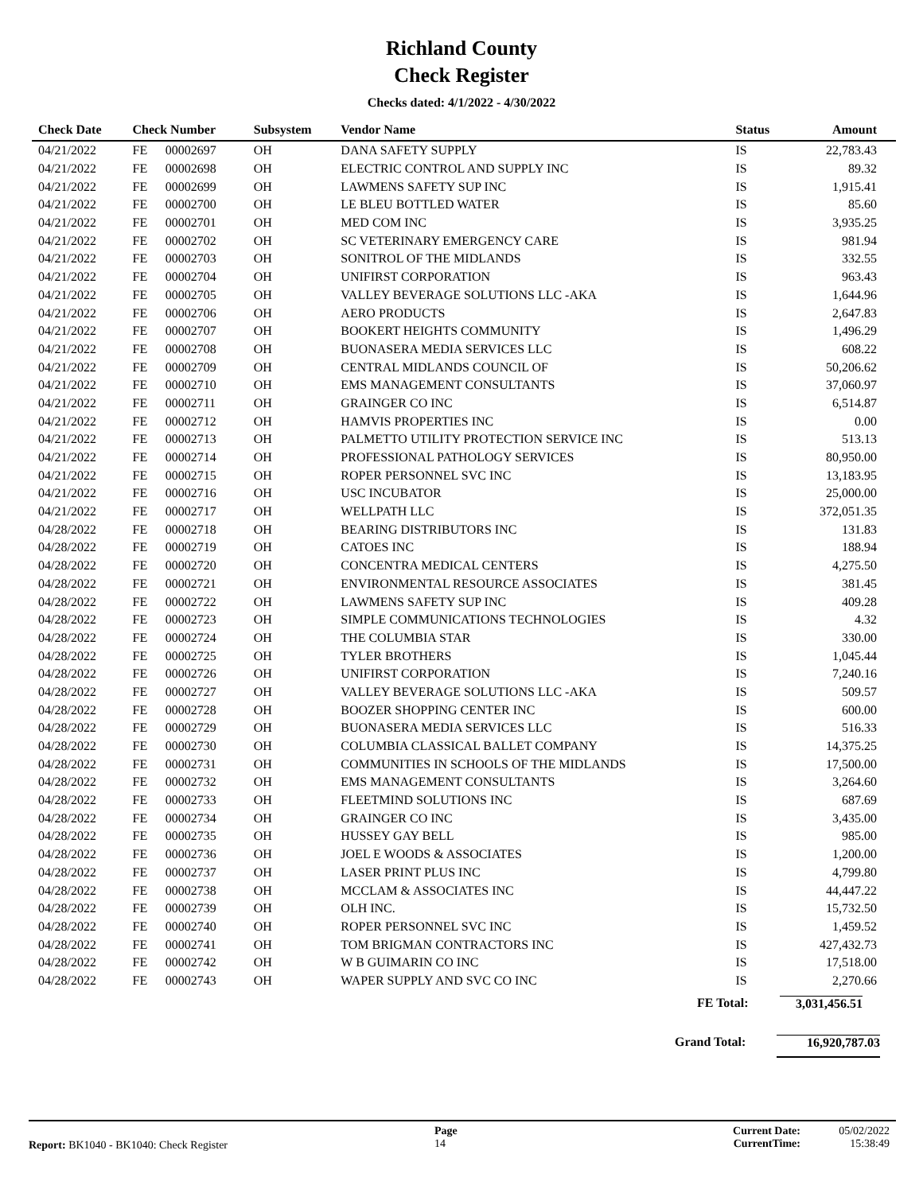Richland County
Check Register
Checks dated: 4/1/2022 - 4/30/2022
| Check Date | Check Number | | Subsystem | Vendor Name | Status | Amount |
| --- | --- | --- | --- | --- | --- | --- |
| 04/21/2022 | FE | 00002697 | OH | DANA SAFETY SUPPLY | IS | 22,783.43 |
| 04/21/2022 | FE | 00002698 | OH | ELECTRIC CONTROL AND SUPPLY INC | IS | 89.32 |
| 04/21/2022 | FE | 00002699 | OH | LAWMENS SAFETY SUP INC | IS | 1,915.41 |
| 04/21/2022 | FE | 00002700 | OH | LE BLEU BOTTLED WATER | IS | 85.60 |
| 04/21/2022 | FE | 00002701 | OH | MED COM INC | IS | 3,935.25 |
| 04/21/2022 | FE | 00002702 | OH | SC VETERINARY EMERGENCY CARE | IS | 981.94 |
| 04/21/2022 | FE | 00002703 | OH | SONITROL OF THE MIDLANDS | IS | 332.55 |
| 04/21/2022 | FE | 00002704 | OH | UNIFIRST CORPORATION | IS | 963.43 |
| 04/21/2022 | FE | 00002705 | OH | VALLEY BEVERAGE SOLUTIONS LLC -AKA | IS | 1,644.96 |
| 04/21/2022 | FE | 00002706 | OH | AERO PRODUCTS | IS | 2,647.83 |
| 04/21/2022 | FE | 00002707 | OH | BOOKERT HEIGHTS COMMUNITY | IS | 1,496.29 |
| 04/21/2022 | FE | 00002708 | OH | BUONASERA MEDIA SERVICES LLC | IS | 608.22 |
| 04/21/2022 | FE | 00002709 | OH | CENTRAL MIDLANDS COUNCIL OF | IS | 50,206.62 |
| 04/21/2022 | FE | 00002710 | OH | EMS MANAGEMENT CONSULTANTS | IS | 37,060.97 |
| 04/21/2022 | FE | 00002711 | OH | GRAINGER CO INC | IS | 6,514.87 |
| 04/21/2022 | FE | 00002712 | OH | HAMVIS PROPERTIES INC | IS | 0.00 |
| 04/21/2022 | FE | 00002713 | OH | PALMETTO UTILITY PROTECTION SERVICE INC | IS | 513.13 |
| 04/21/2022 | FE | 00002714 | OH | PROFESSIONAL PATHOLOGY SERVICES | IS | 80,950.00 |
| 04/21/2022 | FE | 00002715 | OH | ROPER PERSONNEL SVC INC | IS | 13,183.95 |
| 04/21/2022 | FE | 00002716 | OH | USC INCUBATOR | IS | 25,000.00 |
| 04/21/2022 | FE | 00002717 | OH | WELLPATH LLC | IS | 372,051.35 |
| 04/28/2022 | FE | 00002718 | OH | BEARING DISTRIBUTORS INC | IS | 131.83 |
| 04/28/2022 | FE | 00002719 | OH | CATOES INC | IS | 188.94 |
| 04/28/2022 | FE | 00002720 | OH | CONCENTRA MEDICAL CENTERS | IS | 4,275.50 |
| 04/28/2022 | FE | 00002721 | OH | ENVIRONMENTAL RESOURCE ASSOCIATES | IS | 381.45 |
| 04/28/2022 | FE | 00002722 | OH | LAWMENS SAFETY SUP INC | IS | 409.28 |
| 04/28/2022 | FE | 00002723 | OH | SIMPLE COMMUNICATIONS TECHNOLOGIES | IS | 4.32 |
| 04/28/2022 | FE | 00002724 | OH | THE COLUMBIA STAR | IS | 330.00 |
| 04/28/2022 | FE | 00002725 | OH | TYLER BROTHERS | IS | 1,045.44 |
| 04/28/2022 | FE | 00002726 | OH | UNIFIRST CORPORATION | IS | 7,240.16 |
| 04/28/2022 | FE | 00002727 | OH | VALLEY BEVERAGE SOLUTIONS LLC -AKA | IS | 509.57 |
| 04/28/2022 | FE | 00002728 | OH | BOOZER SHOPPING CENTER INC | IS | 600.00 |
| 04/28/2022 | FE | 00002729 | OH | BUONASERA MEDIA SERVICES LLC | IS | 516.33 |
| 04/28/2022 | FE | 00002730 | OH | COLUMBIA CLASSICAL BALLET COMPANY | IS | 14,375.25 |
| 04/28/2022 | FE | 00002731 | OH | COMMUNITIES IN SCHOOLS OF THE MIDLANDS | IS | 17,500.00 |
| 04/28/2022 | FE | 00002732 | OH | EMS MANAGEMENT CONSULTANTS | IS | 3,264.60 |
| 04/28/2022 | FE | 00002733 | OH | FLEETMIND SOLUTIONS INC | IS | 687.69 |
| 04/28/2022 | FE | 00002734 | OH | GRAINGER CO INC | IS | 3,435.00 |
| 04/28/2022 | FE | 00002735 | OH | HUSSEY GAY BELL | IS | 985.00 |
| 04/28/2022 | FE | 00002736 | OH | JOEL E WOODS & ASSOCIATES | IS | 1,200.00 |
| 04/28/2022 | FE | 00002737 | OH | LASER PRINT PLUS INC | IS | 4,799.80 |
| 04/28/2022 | FE | 00002738 | OH | MCCLAM & ASSOCIATES INC | IS | 44,447.22 |
| 04/28/2022 | FE | 00002739 | OH | OLH INC. | IS | 15,732.50 |
| 04/28/2022 | FE | 00002740 | OH | ROPER PERSONNEL SVC INC | IS | 1,459.52 |
| 04/28/2022 | FE | 00002741 | OH | TOM BRIGMAN CONTRACTORS INC | IS | 427,432.73 |
| 04/28/2022 | FE | 00002742 | OH | W B GUIMARIN CO INC | IS | 17,518.00 |
| 04/28/2022 | FE | 00002743 | OH | WAPER SUPPLY AND SVC CO INC | IS | 2,270.66 |
FE Total: 3,031,456.51
Grand Total: 16,920,787.03
Report: BK1040 - BK1040: Check Register
Page
14
Current Date:
CurrentTime:
05/02/2022
15:38:49